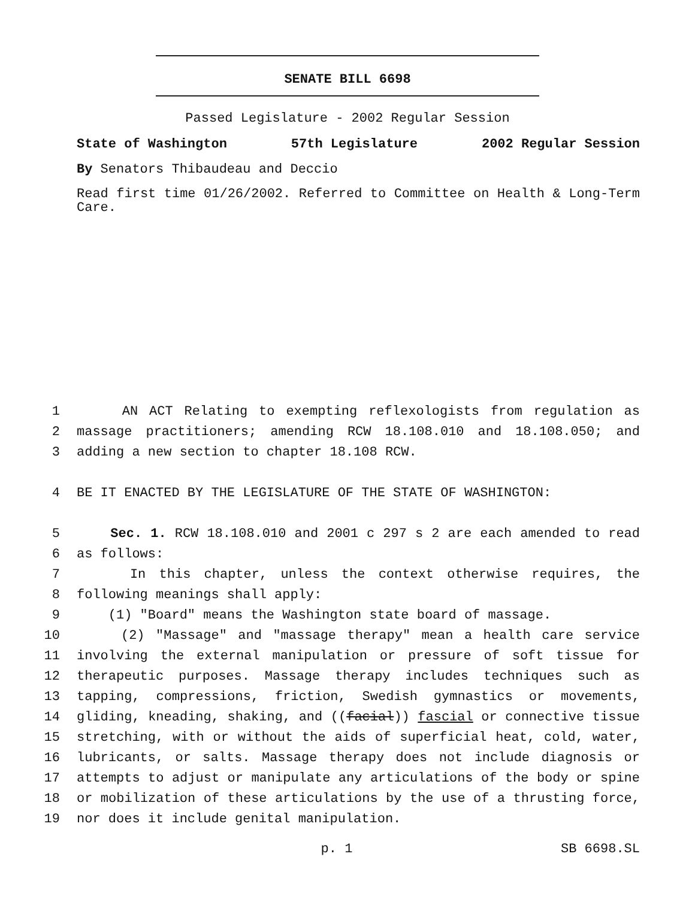SENATE BILL 6698
Passed Legislature - 2002 Regular Session
State of Washington 57th Legislature 2002 Regular Session
By Senators Thibaudeau and Deccio
Read first time 01/26/2002. Referred to Committee on Health & Long-Term Care.
1 AN ACT Relating to exempting reflexologists from regulation as
2 massage practitioners; amending RCW 18.108.010 and 18.108.050; and
3 adding a new section to chapter 18.108 RCW.
4 BE IT ENACTED BY THE LEGISLATURE OF THE STATE OF WASHINGTON:
5 Sec. 1. RCW 18.108.010 and 2001 c 297 s 2 are each amended to read
6 as follows:
7 In this chapter, unless the context otherwise requires, the
8 following meanings shall apply:
9 (1) "Board" means the Washington state board of massage.
10 (2) "Massage" and "massage therapy" mean a health care service
11 involving the external manipulation or pressure of soft tissue for
12 therapeutic purposes. Massage therapy includes techniques such as
13 tapping, compressions, friction, Swedish gymnastics or movements,
14 gliding, kneading, shaking, and ((facial)) fascial or connective tissue
15 stretching, with or without the aids of superficial heat, cold, water,
16 lubricants, or salts. Massage therapy does not include diagnosis or
17 attempts to adjust or manipulate any articulations of the body or spine
18 or mobilization of these articulations by the use of a thrusting force,
19 nor does it include genital manipulation.
p. 1 SB 6698.SL